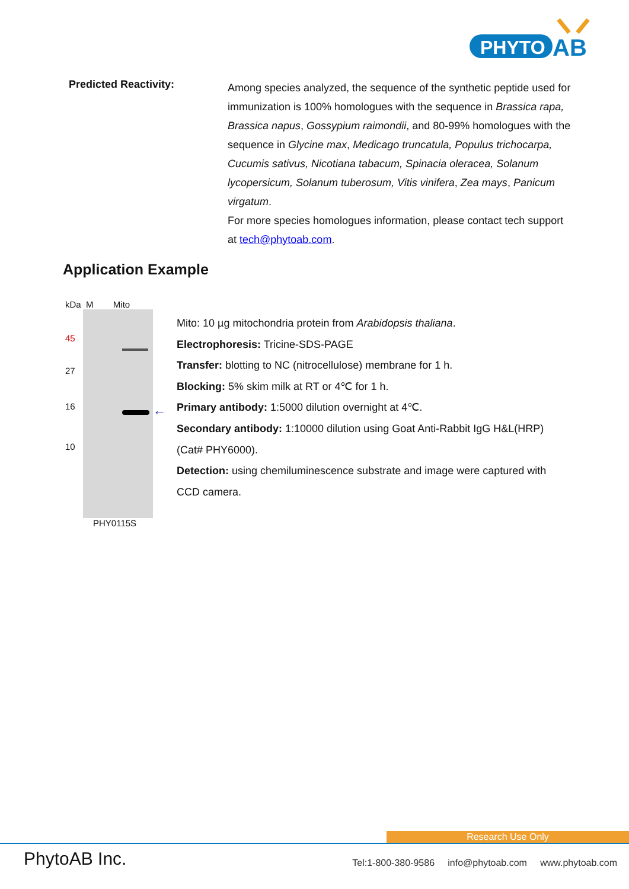PHYTO
AB
Predicted Reactivity:
Among species analyzed, the sequence of the synthetic peptide used for immunization is 100% homologues with the sequence in Brassica rapa, Brassica napus, Gossypium raimondii, and 80-99% homologues with the sequence in Glycine max, Medicago truncatula, Populus trichocarpa, Cucumis sativus, Nicotiana tabacum, Spinacia oleracea, Solanum lycopersicum, Solanum tuberosum, Vitis vinifera, Zea mays, Panicum virgatum.
For more species homologues information, please contact tech support at tech@phytoab.com.
Application Example
kDa M Mito
45
27
16
10
←
PHY0115S
Mito: 10 µg mitochondria protein from Arabidopsis thaliana.
Electrophoresis: Tricine-SDS-PAGE
Transfer: blotting to NC (nitrocellulose) membrane for 1 h.
Blocking: 5% skim milk at RT or 4℃ for 1 h.
Primary antibody: 1:5000 dilution overnight at 4℃.
Secondary antibody: 1:10000 dilution using Goat Anti-Rabbit IgG H&L(HRP) (Cat# PHY6000).
Detection: using chemiluminescence substrate and image were captured with CCD camera.
Research Use Only
PhytoAB Inc.
Tel:1-800-380-9586 info@phytoab.com www.phytoab.com